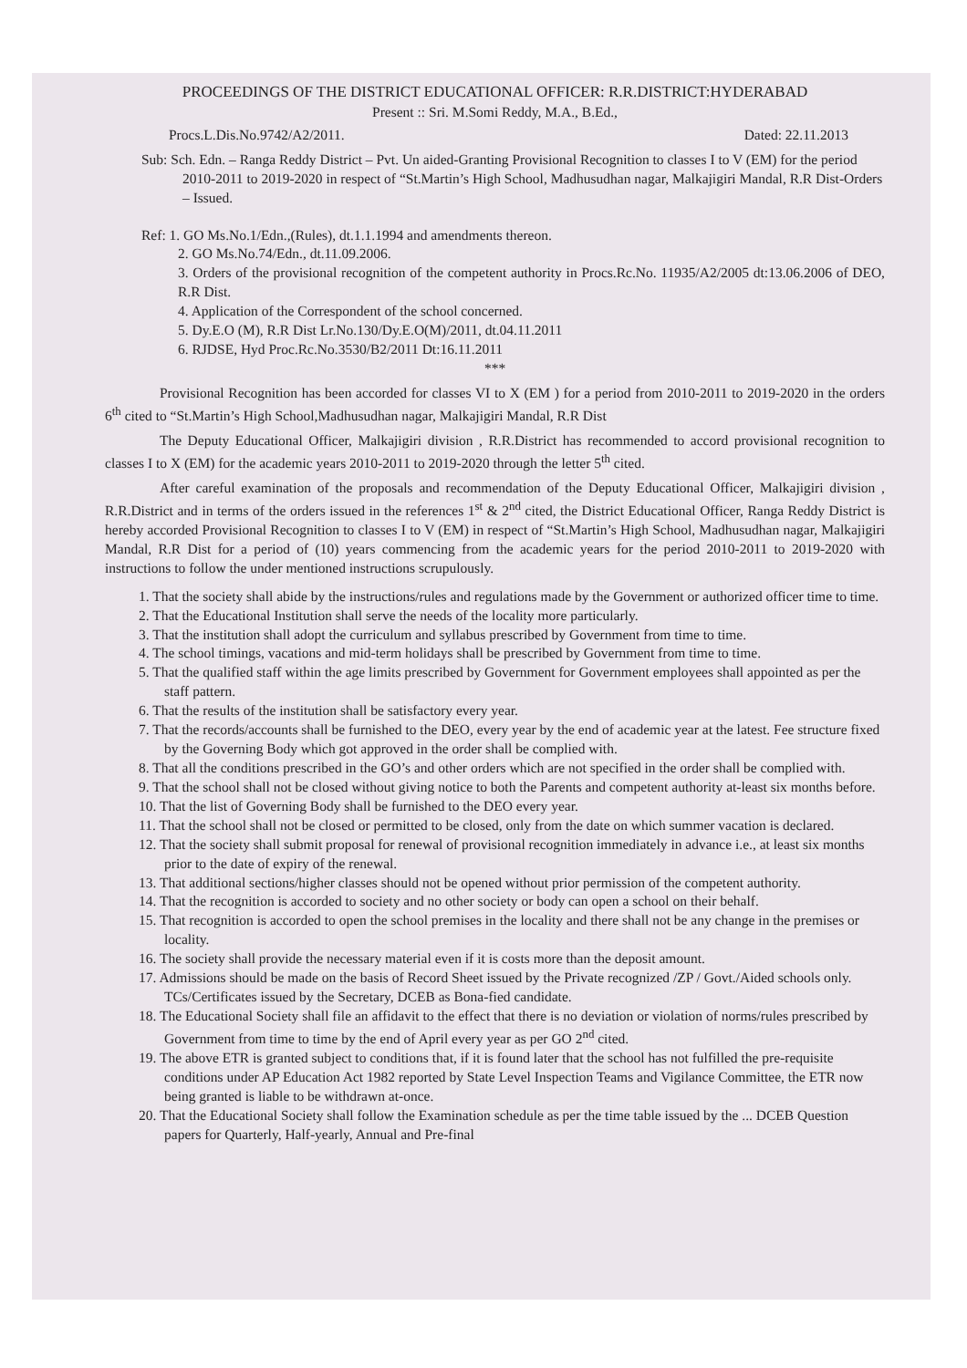PROCEEDINGS OF THE DISTRICT EDUCATIONAL OFFICER: R.R.DISTRICT:HYDERABAD
Present :: Sri. M.Somi Reddy, M.A., B.Ed.,
Procs.L.Dis.No.9742/A2/2011. Dated: 22.11.2013
Sub: Sch. Edn. – Ranga Reddy District – Pvt. Un aided-Granting Provisional Recognition to classes I to V (EM) for the period 2010-2011 to 2019-2020 in respect of “St.Martin’s High School, Madhusudhan nagar, Malkajigiri Mandal, R.R Dist-Orders – Issued.
Ref: 1. GO Ms.No.1/Edn.,(Rules), dt.1.1.1994 and amendments thereon.
2. GO Ms.No.74/Edn., dt.11.09.2006.
3. Orders of the provisional recognition of the competent authority in Procs.Rc.No. 11935/A2/2005 dt:13.06.2006 of DEO, R.R Dist.
4. Application of the Correspondent of the school concerned.
5. Dy.E.O (M), R.R Dist Lr.No.130/Dy.E.O(M)/2011, dt.04.11.2011
6. RJDSE, Hyd Proc.Rc.No.3530/B2/2011 Dt:16.11.2011
***
Provisional Recognition has been accorded for classes VI to X (EM ) for a period from 2010-2011 to 2019-2020 in the orders 6<sup>th</sup> cited to “St.Martin’s High School,Madhusudhan nagar, Malkajigiri Mandal, R.R Dist
The Deputy Educational Officer, Malkajigiri division , R.R.District has recommended to accord provisional recognition to classes I to X (EM) for the academic years 2010-2011 to 2019-2020 through the letter 5<sup>th</sup> cited.
After careful examination of the proposals and recommendation of the Deputy Educational Officer, Malkajigiri division , R.R.District and in terms of the orders issued in the references 1<sup>st</sup> & 2<sup>nd</sup> cited, the District Educational Officer, Ranga Reddy District is hereby accorded Provisional Recognition to classes I to V (EM) in respect of “St.Martin’s High School, Madhusudhan nagar, Malkajigiri Mandal, R.R Dist for a period of (10) years commencing from the academic years for the period 2010-2011 to 2019-2020 with instructions to follow the under mentioned instructions scrupulously.
1. That the society shall abide by the instructions/rules and regulations made by the Government or authorized officer time to time.
2. That the Educational Institution shall serve the needs of the locality more particularly.
3. That the institution shall adopt the curriculum and syllabus prescribed by Government from time to time.
4. The school timings, vacations and mid-term holidays shall be prescribed by Government from time to time.
5. That the qualified staff within the age limits prescribed by Government for Government employees shall appointed as per the staff pattern.
6. That the results of the institution shall be satisfactory every year.
7. That the records/accounts shall be furnished to the DEO, every year by the end of academic year at the latest. Fee structure fixed by the Governing Body which got approved in the order shall be complied with.
8. That all the conditions prescribed in the GO’s and other orders which are not specified in the order shall be complied with.
9. That the school shall not be closed without giving notice to both the Parents and competent authority at-least six months before.
10. That the list of Governing Body shall be furnished to the DEO every year.
11. That the school shall not be closed or permitted to be closed, only from the date on which summer vacation is declared.
12. That the society shall submit proposal for renewal of provisional recognition immediately in advance i.e., at least six months prior to the date of expiry of the renewal.
13. That additional sections/higher classes should not be opened without prior permission of the competent authority.
14. That the recognition is accorded to society and no other society or body can open a school on their behalf.
15. That recognition is accorded to open the school premises in the locality and there shall not be any change in the premises or locality.
16. The society shall provide the necessary material even if it is costs more than the deposit amount.
17. Admissions should be made on the basis of Record Sheet issued by the Private recognized /ZP / Govt./Aided schools only. TCs/Certificates issued by the Secretary, DCEB as Bona-fied candidate.
18. The Educational Society shall file an affidavit to the effect that there is no deviation or violation of norms/rules prescribed by Government from time to time by the end of April every year as per GO 2<sup>nd</sup> cited.
19. The above ETR is granted subject to conditions that, if it is found later that the school has not fulfilled the pre-requisite conditions under AP Education Act 1982 reported by State Level Inspection Teams and Vigilance Committee, the ETR now being granted is liable to be withdrawn at-once.
20. That the Educational Society shall follow the Examination schedule as per the time table issued by the ... DCEB Question papers for Quarterly, Half-yearly, Annual and Pre-final